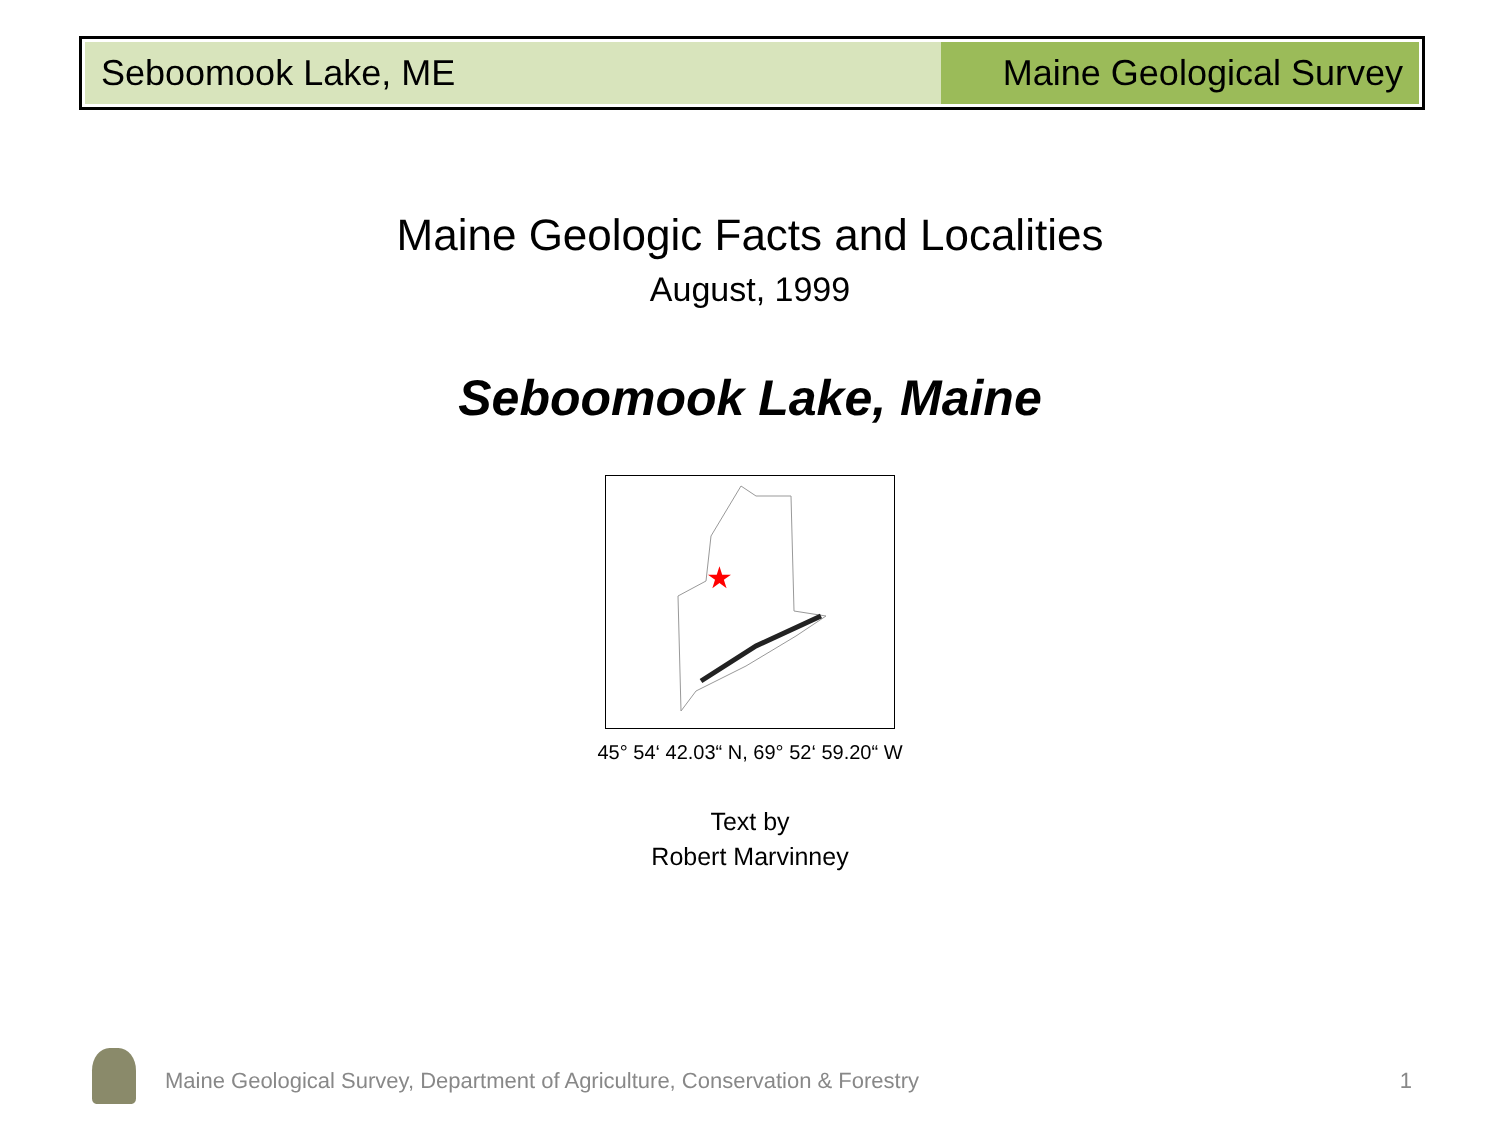Seboomook Lake, ME Maine Geological Survey
Maine Geologic Facts and Localities
August, 1999
Seboomook Lake, Maine
★
45° 54‘ 42.03“ N, 69° 52‘ 59.20“ W
Text by
Robert Marvinney
Maine Geological Survey, Department of Agriculture, Conservation & Forestry
1